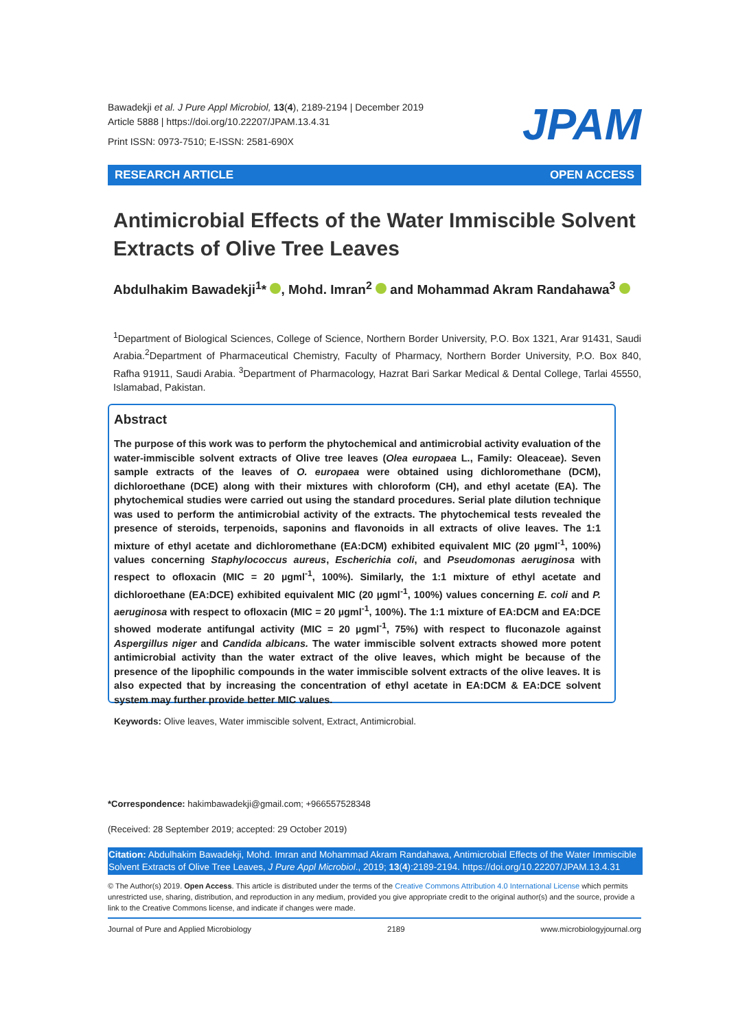Bawadekji et al. J Pure Appl Microbiol, 13(4), 2189-2194 | December 2019
Article 5888 | https://doi.org/10.22207/JPAM.13.4.31
Print ISSN: 0973-7510; E-ISSN: 2581-690X
JPAM
RESEARCH ARTICLE OPEN ACCESS
Antimicrobial Effects of the Water Immiscible Solvent Extracts of Olive Tree Leaves
Abdulhakim Bawadekji<sup>1</sup>* , Mohd. Imran<sup>2</sup> and Mohammad Akram Randahawa<sup>3</sup>
<sup>1</sup> Department of Biological Sciences, College of Science, Northern Border University, P.O. Box 1321, Arar 91431, Saudi Arabia.<sup>2</sup>Department of Pharmaceutical Chemistry, Faculty of Pharmacy, Northern Border University, P.O. Box 840, Rafha 91911, Saudi Arabia. <sup>3</sup>Department of Pharmacology, Hazrat Bari Sarkar Medical & Dental College, Tarlai 45550, Islamabad, Pakistan.
Abstract
The purpose of this work was to perform the phytochemical and antimicrobial activity evaluation of the water-immiscible solvent extracts of Olive tree leaves (Olea europaea L., Family: Oleaceae). Seven sample extracts of the leaves of O. europaea were obtained using dichloromethane (DCM), dichloroethane (DCE) along with their mixtures with chloroform (CH), and ethyl acetate (EA). The phytochemical studies were carried out using the standard procedures. Serial plate dilution technique was used to perform the antimicrobial activity of the extracts. The phytochemical tests revealed the presence of steroids, terpenoids, saponins and flavonoids in all extracts of olive leaves. The 1:1 mixture of ethyl acetate and dichloromethane (EA:DCM) exhibited equivalent MIC (20 µgml<sup>-1</sup>, 100%) values concerning Staphylococcus aureus, Escherichia coli, and Pseudomonas aeruginosa with respect to ofloxacin (MIC = 20 µgml<sup>-1</sup>, 100%). Similarly, the 1:1 mixture of ethyl acetate and dichloroethane (EA:DCE) exhibited equivalent MIC (20 µgml<sup>-1</sup>, 100%) values concerning E. coli and P. aeruginosa with respect to ofloxacin (MIC = 20 µgml<sup>-1</sup>, 100%). The 1:1 mixture of EA:DCM and EA:DCE showed moderate antifungal activity (MIC = 20 µgml<sup>-1</sup>, 75%) with respect to fluconazole against Aspergillus niger and Candida albicans. The water immiscible solvent extracts showed more potent antimicrobial activity than the water extract of the olive leaves, which might be because of the presence of the lipophilic compounds in the water immiscible solvent extracts of the olive leaves. It is also expected that by increasing the concentration of ethyl acetate in EA:DCM & EA:DCE solvent system may further provide better MIC values.
Keywords: Olive leaves, Water immiscible solvent, Extract, Antimicrobial.
*Correspondence: hakimbawadekji@gmail.com; +966557528348
(Received: 28 September 2019; accepted: 29 October 2019)
Citation: Abdulhakim Bawadekji, Mohd. Imran and Mohammad Akram Randahawa, Antimicrobial Effects of the Water Immiscible Solvent Extracts of Olive Tree Leaves, J Pure Appl Microbiol., 2019; 13(4):2189-2194. https://doi.org/10.22207/JPAM.13.4.31
© The Author(s) 2019. Open Access. This article is distributed under the terms of the Creative Commons Attribution 4.0 International License which permits unrestricted use, sharing, distribution, and reproduction in any medium, provided you give appropriate credit to the original author(s) and the source, provide a link to the Creative Commons license, and indicate if changes were made.
Journal of Pure and Applied Microbiology 2189 www.microbiologyjournal.org